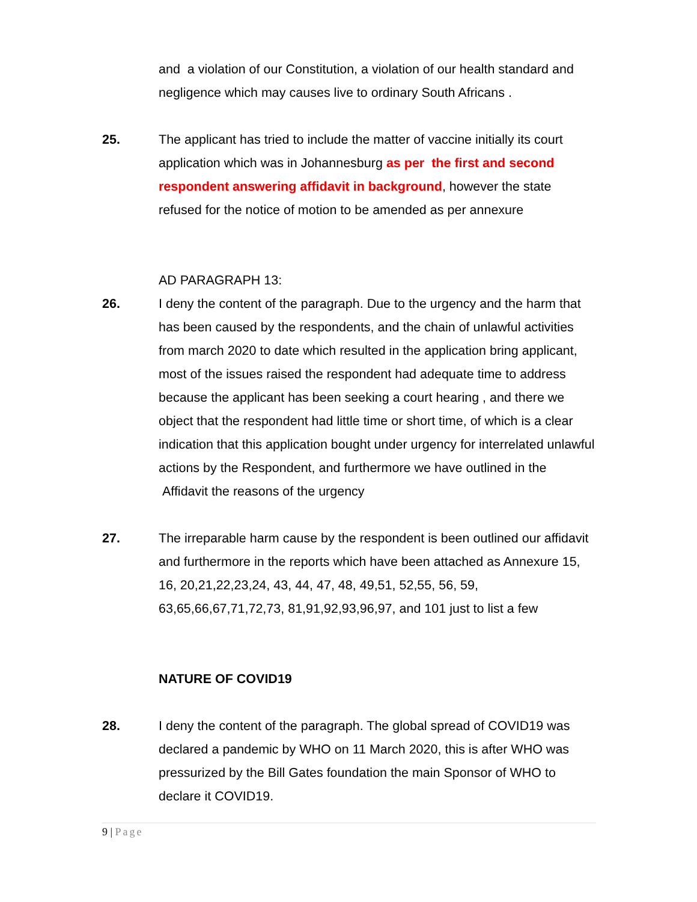and a violation of our Constitution, a violation of our health standard and negligence which may causes live to ordinary South Africans .
25. The applicant has tried to include the matter of vaccine initially its court application which was in Johannesburg as per the first and second respondent answering affidavit in background, however the state refused for the notice of motion to be amended as per annexure
AD PARAGRAPH 13:
26. I deny the content of the paragraph. Due to the urgency and the harm that has been caused by the respondents, and the chain of unlawful activities from march 2020 to date which resulted in the application bring applicant, most of the issues raised the respondent had adequate time to address because the applicant has been seeking a court hearing , and there we object that the respondent had little time or short time, of which is a clear indication that this application bought under urgency for interrelated unlawful actions by the Respondent, and furthermore we have outlined in the Affidavit the reasons of the urgency
27. The irreparable harm cause by the respondent is been outlined our affidavit and furthermore in the reports which have been attached as Annexure 15, 16, 20,21,22,23,24, 43, 44, 47, 48, 49,51, 52,55, 56, 59, 63,65,66,67,71,72,73, 81,91,92,93,96,97, and 101 just to list a few
NATURE OF COVID19
28. I deny the content of the paragraph. The global spread of COVID19 was declared a pandemic by WHO on 11 March 2020, this is after WHO was pressurized by the Bill Gates foundation the main Sponsor of WHO to declare it COVID19.
9 | Page